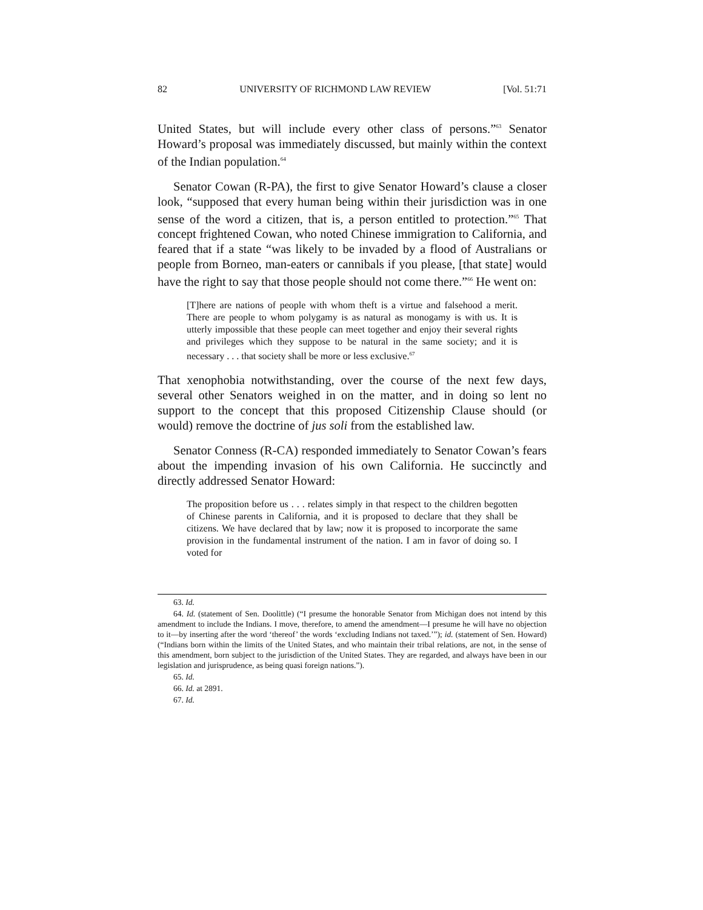82 UNIVERSITY OF RICHMOND LAW REVIEW [Vol. 51:71
United States, but will include every other class of persons.”<sup>63</sup> Senator Howard’s proposal was immediately discussed, but mainly within the context of the Indian population.<sup>64</sup>
Senator Cowan (R-PA), the first to give Senator Howard’s clause a closer look, “supposed that every human being within their jurisdiction was in one sense of the word a citizen, that is, a person entitled to protection.”<sup>65</sup> That concept frightened Cowan, who noted Chinese immigration to California, and feared that if a state “was likely to be invaded by a flood of Australians or people from Borneo, man-eaters or cannibals if you please, [that state] would have the right to say that those people should not come there.”<sup>66</sup> He went on:
[T]here are nations of people with whom theft is a virtue and falsehood a merit. There are people to whom polygamy is as natural as monogamy is with us. It is utterly impossible that these people can meet together and enjoy their several rights and privileges which they suppose to be natural in the same society; and it is necessary . . . that society shall be more or less exclusive.<sup>67</sup>
That xenophobia notwithstanding, over the course of the next few days, several other Senators weighed in on the matter, and in doing so lent no support to the concept that this proposed Citizenship Clause should (or would) remove the doctrine of jus soli from the established law.
Senator Conness (R-CA) responded immediately to Senator Cowan’s fears about the impending invasion of his own California. He succinctly and directly addressed Senator Howard:
The proposition before us . . . relates simply in that respect to the children begotten of Chinese parents in California, and it is proposed to declare that they shall be citizens. We have declared that by law; now it is proposed to incorporate the same provision in the fundamental instrument of the nation. I am in favor of doing so. I voted for
63. Id.
64. Id. (statement of Sen. Doolittle) (“I presume the honorable Senator from Michigan does not intend by this amendment to include the Indians. I move, therefore, to amend the amendment—I presume he will have no objection to it—by inserting after the word ‘thereof’ the words ‘excluding Indians not taxed.’”); id. (statement of Sen. Howard) (“Indians born within the limits of the United States, and who maintain their tribal relations, are not, in the sense of this amendment, born subject to the jurisdiction of the United States. They are regarded, and always have been in our legislation and jurisprudence, as being quasi foreign nations.”).
65. Id.
66. Id. at 2891.
67. Id.